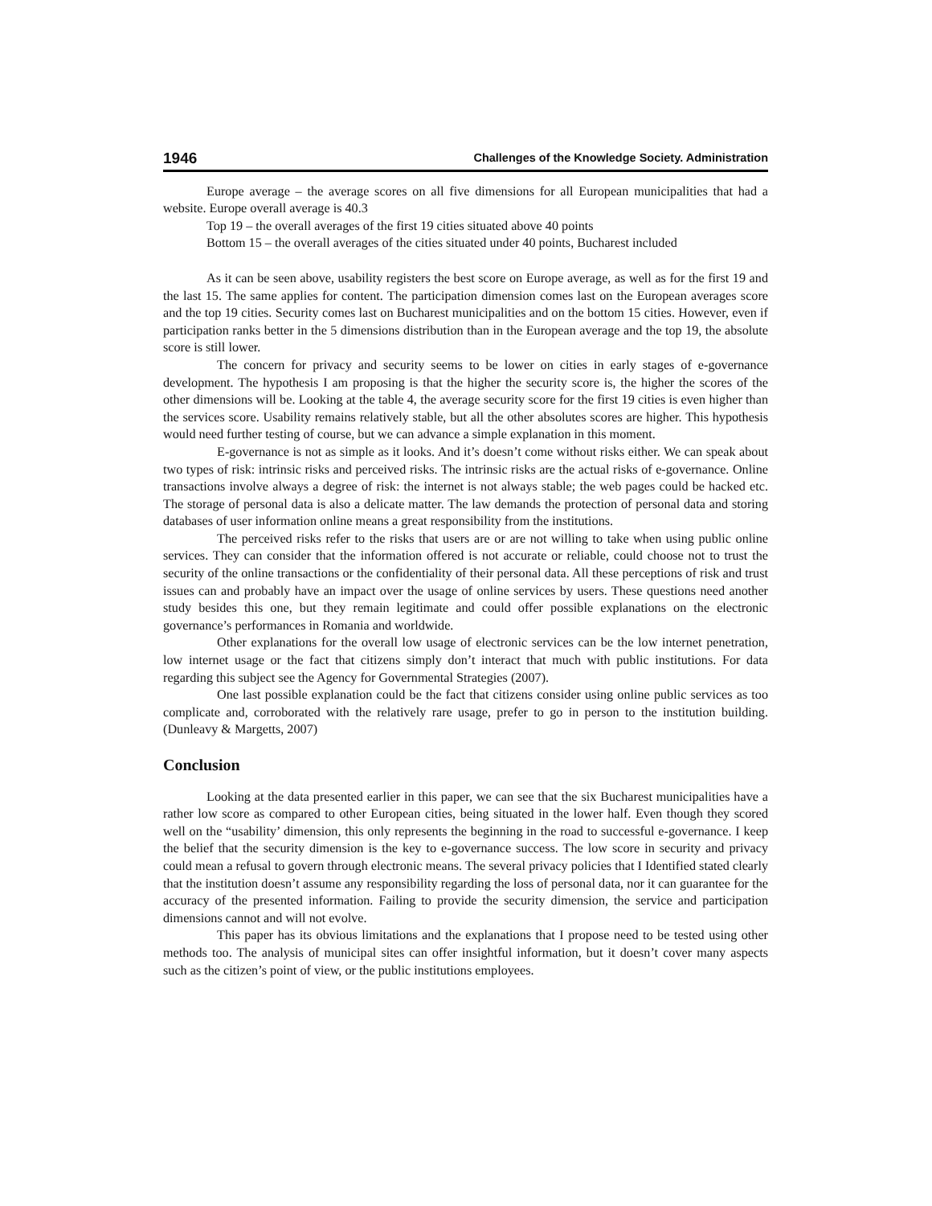1946 Challenges of the Knowledge Society. Administration
Europe average – the average scores on all five dimensions for all European municipalities that had a website. Europe overall average is 40.3
Top 19 – the overall averages of the first 19 cities situated above 40 points
Bottom 15 – the overall averages of the cities situated under 40 points, Bucharest included
As it can be seen above, usability registers the best score on Europe average, as well as for the first 19 and the last 15. The same applies for content. The participation dimension comes last on the European averages score and the top 19 cities. Security comes last on Bucharest municipalities and on the bottom 15 cities. However, even if participation ranks better in the 5 dimensions distribution than in the European average and the top 19, the absolute score is still lower.
The concern for privacy and security seems to be lower on cities in early stages of e-governance development. The hypothesis I am proposing is that the higher the security score is, the higher the scores of the other dimensions will be. Looking at the table 4, the average security score for the first 19 cities is even higher than the services score. Usability remains relatively stable, but all the other absolutes scores are higher. This hypothesis would need further testing of course, but we can advance a simple explanation in this moment.
E-governance is not as simple as it looks. And it’s doesn’t come without risks either. We can speak about two types of risk: intrinsic risks and perceived risks. The intrinsic risks are the actual risks of e-governance. Online transactions involve always a degree of risk: the internet is not always stable; the web pages could be hacked etc. The storage of personal data is also a delicate matter. The law demands the protection of personal data and storing databases of user information online means a great responsibility from the institutions.
The perceived risks refer to the risks that users are or are not willing to take when using public online services. They can consider that the information offered is not accurate or reliable, could choose not to trust the security of the online transactions or the confidentiality of their personal data. All these perceptions of risk and trust issues can and probably have an impact over the usage of online services by users. These questions need another study besides this one, but they remain legitimate and could offer possible explanations on the electronic governance’s performances in Romania and worldwide.
Other explanations for the overall low usage of electronic services can be the low internet penetration, low internet usage or the fact that citizens simply don’t interact that much with public institutions. For data regarding this subject see the Agency for Governmental Strategies (2007).
One last possible explanation could be the fact that citizens consider using online public services as too complicate and, corroborated with the relatively rare usage, prefer to go in person to the institution building. (Dunleavy & Margetts, 2007)
Conclusion
Looking at the data presented earlier in this paper, we can see that the six Bucharest municipalities have a rather low score as compared to other European cities, being situated in the lower half. Even though they scored well on the “usability’ dimension, this only represents the beginning in the road to successful e-governance. I keep the belief that the security dimension is the key to e-governance success. The low score in security and privacy could mean a refusal to govern through electronic means. The several privacy policies that I Identified stated clearly that the institution doesn’t assume any responsibility regarding the loss of personal data, nor it can guarantee for the accuracy of the presented information. Failing to provide the security dimension, the service and participation dimensions cannot and will not evolve.
This paper has its obvious limitations and the explanations that I propose need to be tested using other methods too. The analysis of municipal sites can offer insightful information, but it doesn’t cover many aspects such as the citizen’s point of view, or the public institutions employees.